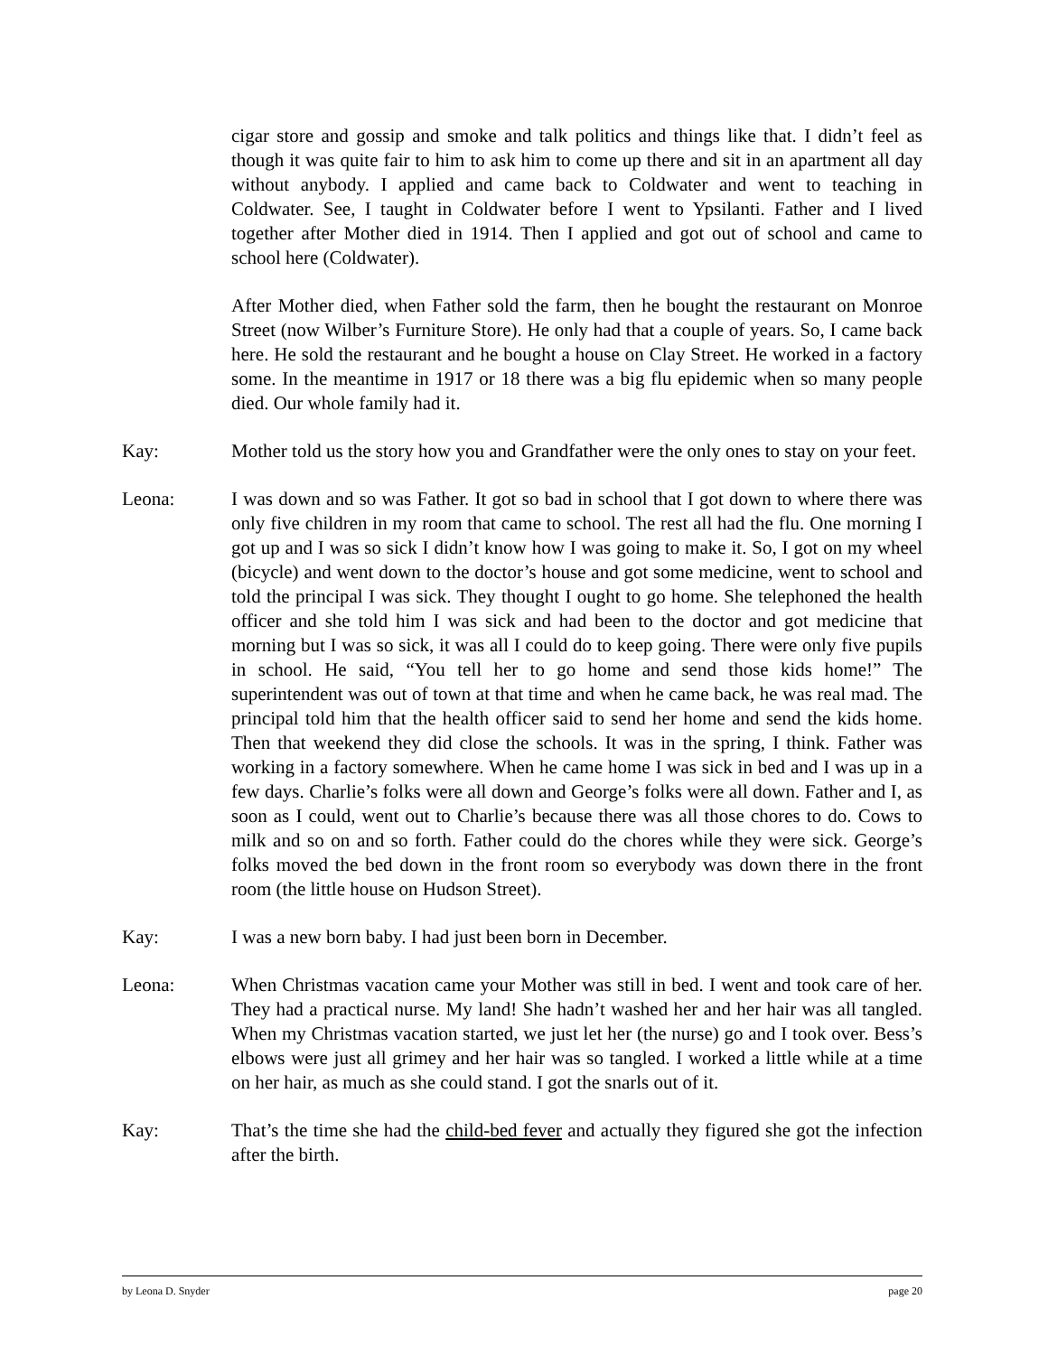cigar store and gossip and smoke and talk politics and things like that. I didn’t feel as though it was quite fair to him to ask him to come up there and sit in an apartment all day without anybody. I applied and came back to Coldwater and went to teaching in Coldwater. See, I taught in Coldwater before I went to Ypsilanti. Father and I lived together after Mother died in 1914. Then I applied and got out of school and came to school here (Coldwater).
After Mother died, when Father sold the farm, then he bought the restaurant on Monroe Street (now Wilber’s Furniture Store). He only had that a couple of years. So, I came back here. He sold the restaurant and he bought a house on Clay Street. He worked in a factory some. In the meantime in 1917 or 18 there was a big flu epidemic when so many people died. Our whole family had it.
Kay: Mother told us the story how you and Grandfather were the only ones to stay on your feet.
Leona: I was down and so was Father. It got so bad in school that I got down to where there was only five children in my room that came to school. The rest all had the flu. One morning I got up and I was so sick I didn’t know how I was going to make it. So, I got on my wheel (bicycle) and went down to the doctor’s house and got some medicine, went to school and told the principal I was sick. They thought I ought to go home. She telephoned the health officer and she told him I was sick and had been to the doctor and got medicine that morning but I was so sick, it was all I could do to keep going. There were only five pupils in school. He said, “You tell her to go home and send those kids home!” The superintendent was out of town at that time and when he came back, he was real mad. The principal told him that the health officer said to send her home and send the kids home. Then that weekend they did close the schools. It was in the spring, I think. Father was working in a factory somewhere. When he came home I was sick in bed and I was up in a few days. Charlie’s folks were all down and George’s folks were all down. Father and I, as soon as I could, went out to Charlie’s because there was all those chores to do. Cows to milk and so on and so forth. Father could do the chores while they were sick. George’s folks moved the bed down in the front room so everybody was down there in the front room (the little house on Hudson Street).
Kay: I was a new born baby. I had just been born in December.
Leona: When Christmas vacation came your Mother was still in bed. I went and took care of her. They had a practical nurse. My land! She hadn’t washed her and her hair was all tangled. When my Christmas vacation started, we just let her (the nurse) go and I took over. Bess’s elbows were just all grimey and her hair was so tangled. I worked a little while at a time on her hair, as much as she could stand. I got the snarls out of it.
Kay: That’s the time she had the child-bed fever and actually they figured she got the infection after the birth.
by Leona D. Snyder page 20